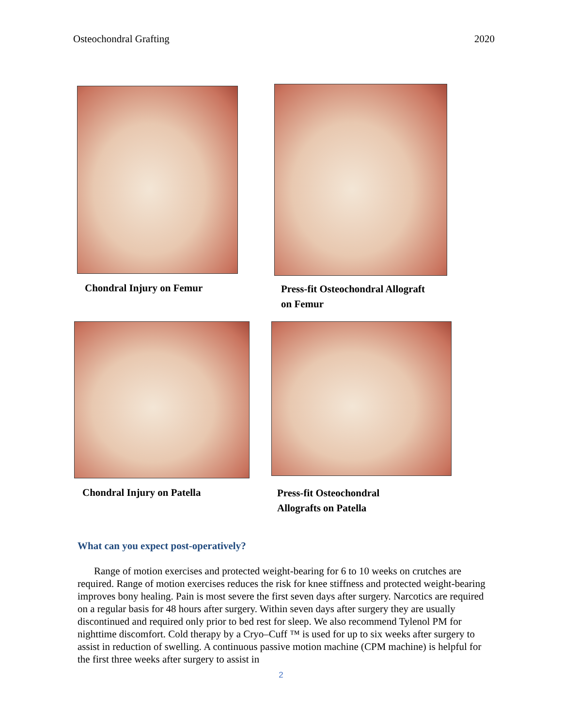Osteochondral Grafting 2020
Chondral Injury on Femur Press-fit Osteochondral Allograft
on Femur
Chondral Injury on Patella
Press-fit Osteochondral
Allografts on Patella
What can you expect post-operatively?
Range of motion exercises and protected weight-bearing for 6 to 10 weeks on crutches are required. Range of motion exercises reduces the risk for knee stiffness and protected weight-bearing improves bony healing. Pain is most severe the first seven days after surgery. Narcotics are required on a regular basis for 48 hours after surgery. Within seven days after surgery they are usually discontinued and required only prior to bed rest for sleep. We also recommend Tylenol PM for nighttime discomfort. Cold therapy by a Cryo–Cuff ™ is used for up to six weeks after surgery to assist in reduction of swelling. A continuous passive motion machine (CPM machine) is helpful for the first three weeks after surgery to assist in
2